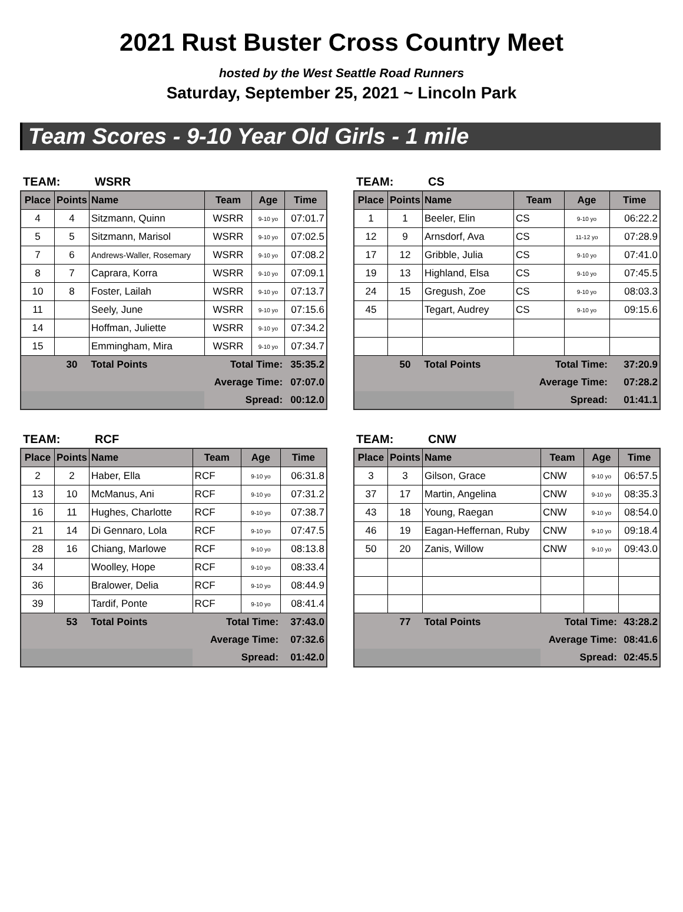2021 Rust Buster Cross Country Meet
hosted by the West Seattle Road Runners
Saturday, September 25, 2021 ~ Lincoln Park
Team Scores - 9-10 Year Old Girls - 1 mile
TEAM: WSRR
| Place | Points | Name | Team | Age | Time |
| --- | --- | --- | --- | --- | --- |
| 4 | 4 | Sitzmann, Quinn | WSRR | 9-10 yo | 07:01.7 |
| 5 | 5 | Sitzmann, Marisol | WSRR | 9-10 yo | 07:02.5 |
| 7 | 6 | Andrews-Waller, Rosemary | WSRR | 9-10 yo | 07:08.2 |
| 8 | 7 | Caprara, Korra | WSRR | 9-10 yo | 07:09.1 |
| 10 | 8 | Foster, Lailah | WSRR | 9-10 yo | 07:13.7 |
| 11 | | Seely, June | WSRR | 9-10 yo | 07:15.6 |
| 14 | | Hoffman, Juliette | WSRR | 9-10 yo | 07:34.2 |
| 15 | | Emmingham, Mira | WSRR | 9-10 yo | 07:34.7 |
| | 30 | Total Points | Total Time: | | 35:35.2 |
| | | | Average Time: | | 07:07.0 |
| | | | Spread: | | 00:12.0 |
TEAM: CS
| Place | Points | Name | Team | Age | Time |
| --- | --- | --- | --- | --- | --- |
| 1 | 1 | Beeler, Elin | CS | 9-10 yo | 06:22.2 |
| 12 | 9 | Arnsdorf, Ava | CS | 11-12 yo | 07:28.9 |
| 17 | 12 | Gribble, Julia | CS | 9-10 yo | 07:41.0 |
| 19 | 13 | Highland, Elsa | CS | 9-10 yo | 07:45.5 |
| 24 | 15 | Gregush, Zoe | CS | 9-10 yo | 08:03.3 |
| 45 | | Tegart, Audrey | CS | 9-10 yo | 09:15.6 |
| | 50 | Total Points | Total Time: | | 37:20.9 |
| | | | Average Time: | | 07:28.2 |
| | | | Spread: | | 01:41.1 |
TEAM: RCF
| Place | Points | Name | Team | Age | Time |
| --- | --- | --- | --- | --- | --- |
| 2 | 2 | Haber, Ella | RCF | 9-10 yo | 06:31.8 |
| 13 | 10 | McManus, Ani | RCF | 9-10 yo | 07:31.2 |
| 16 | 11 | Hughes, Charlotte | RCF | 9-10 yo | 07:38.7 |
| 21 | 14 | Di Gennaro, Lola | RCF | 9-10 yo | 07:47.5 |
| 28 | 16 | Chiang, Marlowe | RCF | 9-10 yo | 08:13.8 |
| 34 | | Woolley, Hope | RCF | 9-10 yo | 08:33.4 |
| 36 | | Bralower, Delia | RCF | 9-10 yo | 08:44.9 |
| 39 | | Tardif, Ponte | RCF | 9-10 yo | 08:41.4 |
| | 53 | Total Points | Total Time: | | 37:43.0 |
| | | | Average Time: | | 07:32.6 |
| | | | Spread: | | 01:42.0 |
TEAM: CNW
| Place | Points | Name | Team | Age | Time |
| --- | --- | --- | --- | --- | --- |
| 3 | 3 | Gilson, Grace | CNW | 9-10 yo | 06:57.5 |
| 37 | 17 | Martin, Angelina | CNW | 9-10 yo | 08:35.3 |
| 43 | 18 | Young, Raegan | CNW | 9-10 yo | 08:54.0 |
| 46 | 19 | Eagan-Heffernan, Ruby | CNW | 9-10 yo | 09:18.4 |
| 50 | 20 | Zanis, Willow | CNW | 9-10 yo | 09:43.0 |
| | 77 | Total Points | Total Time: | | 43:28.2 |
| | | | Average Time: | | 08:41.6 |
| | | | Spread: | | 02:45.5 |